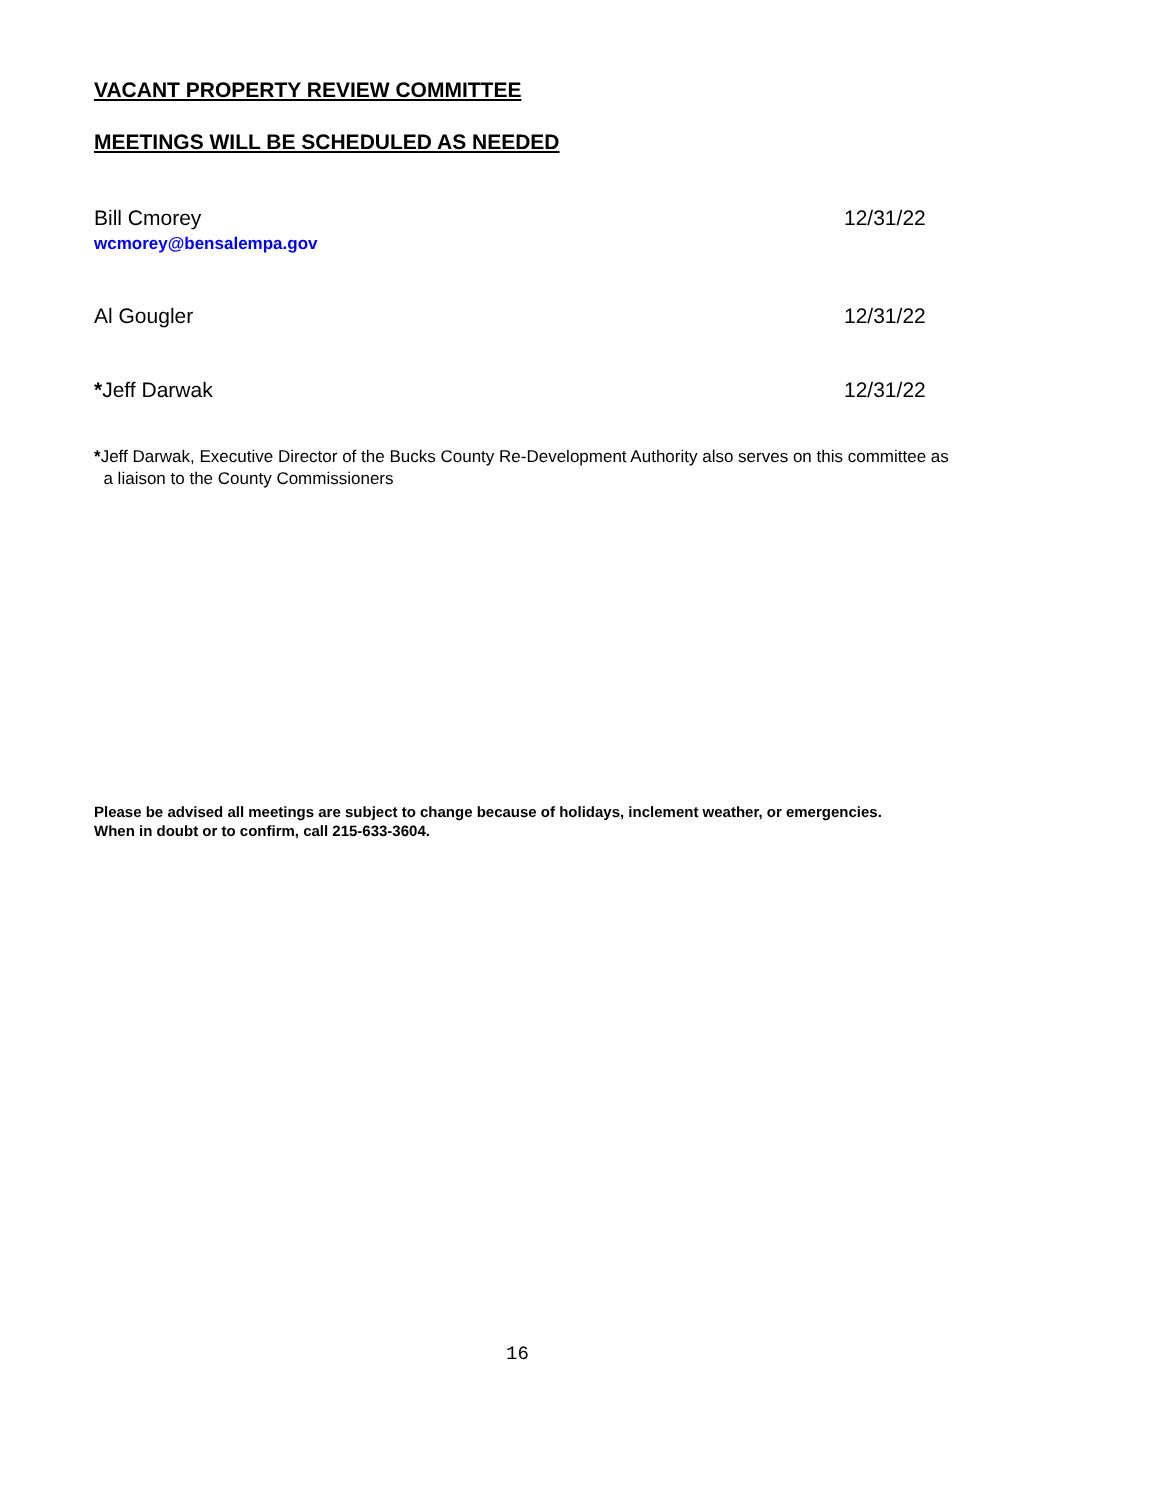VACANT PROPERTY REVIEW COMMITTEE
MEETINGS WILL BE SCHEDULED AS NEEDED
Bill Cmorey
wcmorey@bensalempa.gov
12/31/22
Al Gougler 12/31/22
*Jeff Darwak 12/31/22
*Jeff Darwak, Executive Director of the Bucks County Re-Development Authority also serves on this committee as
a liaison to the County Commissioners
Please be advised all meetings are subject to change because of holidays, inclement weather, or emergencies.
When in doubt or to confirm, call 215-633-3604.
16